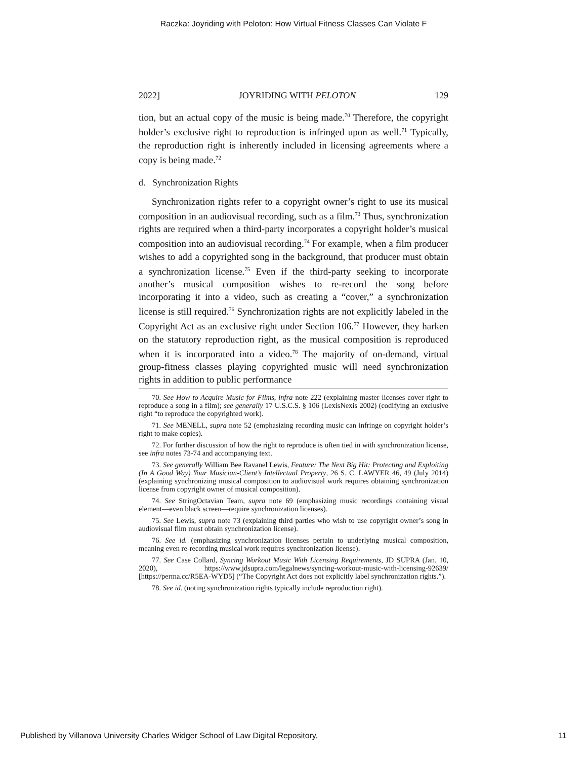Raczka: Joyriding with Peloton: How Virtual Fitness Classes Can Violate F
2022] JOYRIDING WITH PELOTON 129
tion, but an actual copy of the music is being made.<sup>70</sup> Therefore, the copyright holder’s exclusive right to reproduction is infringed upon as well.<sup>71</sup> Typically, the reproduction right is inherently included in licensing agreements where a copy is being made.<sup>72</sup>
d. Synchronization Rights
Synchronization rights refer to a copyright owner’s right to use its musical composition in an audiovisual recording, such as a film.<sup>73</sup> Thus, synchronization rights are required when a third-party incorporates a copyright holder’s musical composition into an audiovisual recording.<sup>74</sup> For example, when a film producer wishes to add a copyrighted song in the background, that producer must obtain a synchronization license.<sup>75</sup> Even if the third-party seeking to incorporate another’s musical composition wishes to re-record the song before incorporating it into a video, such as creating a “cover,” a synchronization license is still required.<sup>76</sup> Synchronization rights are not explicitly labeled in the Copyright Act as an exclusive right under Section 106.<sup>77</sup> However, they harken on the statutory reproduction right, as the musical composition is reproduced when it is incorporated into a video.<sup>78</sup> The majority of on-demand, virtual group-fitness classes playing copyrighted music will need synchronization rights in addition to public performance
70. See How to Acquire Music for Films, infra note 222 (explaining master licenses cover right to reproduce a song in a film); see generally 17 U.S.C.S. § 106 (LexisNexis 2002) (codifying an exclusive right “to reproduce the copyrighted work).
71. See MENELL, supra note 52 (emphasizing recording music can infringe on copyright holder’s right to make copies).
72. For further discussion of how the right to reproduce is often tied in with synchronization license, see infra notes 73-74 and accompanying text.
73. See generally William Bee Ravanel Lewis, Feature: The Next Big Hit: Protecting and Exploiting (In A Good Way) Your Musician-Client’s Intellectual Property, 26 S. C. LAWYER 46, 49 (July 2014) (explaining synchronizing musical composition to audiovisual work requires obtaining synchronization license from copyright owner of musical composition).
74. See StringOctavian Team, supra note 69 (emphasizing music recordings containing visual element—even black screen—require synchronization licenses).
75. See Lewis, supra note 73 (explaining third parties who wish to use copyright owner’s song in audiovisual film must obtain synchronization license).
76. See id. (emphasizing synchronization licenses pertain to underlying musical composition, meaning even re-recording musical work requires synchronization license).
77. See Case Collard, Syncing Workout Music With Licensing Requirements, JD SUPRA (Jan. 10, 2020), https://www.jdsupra.com/legalnews/syncing-workout-music-with-licensing-92639/ [https://perma.cc/R5EA-WYD5] (“The Copyright Act does not explicitly label synchronization rights.”).
78. See id. (noting synchronization rights typically include reproduction right).
Published by Villanova University Charles Widger School of Law Digital Repository, 11